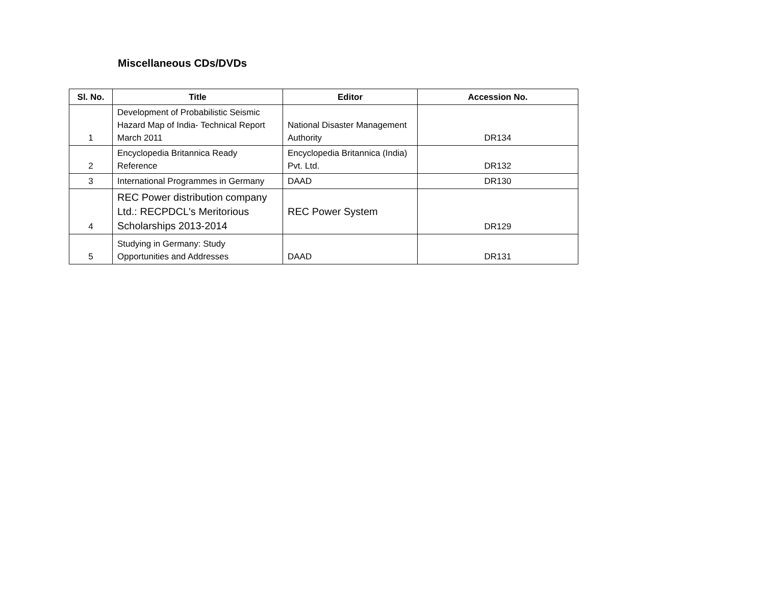Miscellaneous CDs/DVDs
| Sl. No. | Title | Editor | Accession No. |
| --- | --- | --- | --- |
| 1 | Development of Probabilistic Seismic Hazard Map of India- Technical Report March 2011 | National Disaster Management Authority | DR134 |
| 2 | Encyclopedia Britannica Ready Reference | Encyclopedia Britannica (India) Pvt. Ltd. | DR132 |
| 3 | International Programmes in Germany | DAAD | DR130 |
| 4 | REC Power distribution company Ltd.: RECPDCL's Meritorious Scholarships 2013-2014 | REC Power System | DR129 |
| 5 | Studying in Germany: Study Opportunities and Addresses | DAAD | DR131 |